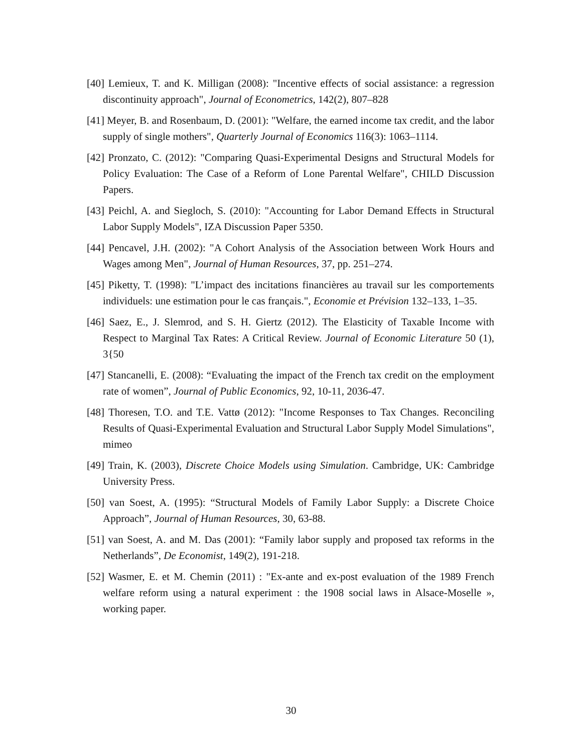[40] Lemieux, T. and K. Milligan (2008): "Incentive effects of social assistance: a regression discontinuity approach", Journal of Econometrics, 142(2), 807–828
[41] Meyer, B. and Rosenbaum, D. (2001): "Welfare, the earned income tax credit, and the labor supply of single mothers", Quarterly Journal of Economics 116(3): 1063–1114.
[42] Pronzato, C. (2012): "Comparing Quasi-Experimental Designs and Structural Models for Policy Evaluation: The Case of a Reform of Lone Parental Welfare", CHILD Discussion Papers.
[43] Peichl, A. and Siegloch, S. (2010): "Accounting for Labor Demand Effects in Structural Labor Supply Models", IZA Discussion Paper 5350.
[44] Pencavel, J.H. (2002): "A Cohort Analysis of the Association between Work Hours and Wages among Men", Journal of Human Resources, 37, pp. 251–274.
[45] Piketty, T. (1998): "L’impact des incitations financières au travail sur les comportements individuels: une estimation pour le cas français.", Economie et Prévision 132–133, 1–35.
[46] Saez, E., J. Slemrod, and S. H. Giertz (2012). The Elasticity of Taxable Income with Respect to Marginal Tax Rates: A Critical Review. Journal of Economic Literature 50 (1), 3{50
[47] Stancanelli, E. (2008): “Evaluating the impact of the French tax credit on the employment rate of women”, Journal of Public Economics, 92, 10-11, 2036-47.
[48] Thoresen, T.O. and T.E. Vattø (2012): "Income Responses to Tax Changes. Reconciling Results of Quasi-Experimental Evaluation and Structural Labor Supply Model Simulations", mimeo
[49] Train, K. (2003), Discrete Choice Models using Simulation. Cambridge, UK: Cambridge University Press.
[50] van Soest, A. (1995): “Structural Models of Family Labor Supply: a Discrete Choice Approach”, Journal of Human Resources, 30, 63-88.
[51] van Soest, A. and M. Das (2001): “Family labor supply and proposed tax reforms in the Netherlands”, De Economist, 149(2), 191-218.
[52] Wasmer, E. et M. Chemin (2011) : "Ex-ante and ex-post evaluation of the 1989 French welfare reform using a natural experiment : the 1908 social laws in Alsace-Moselle », working paper.
30